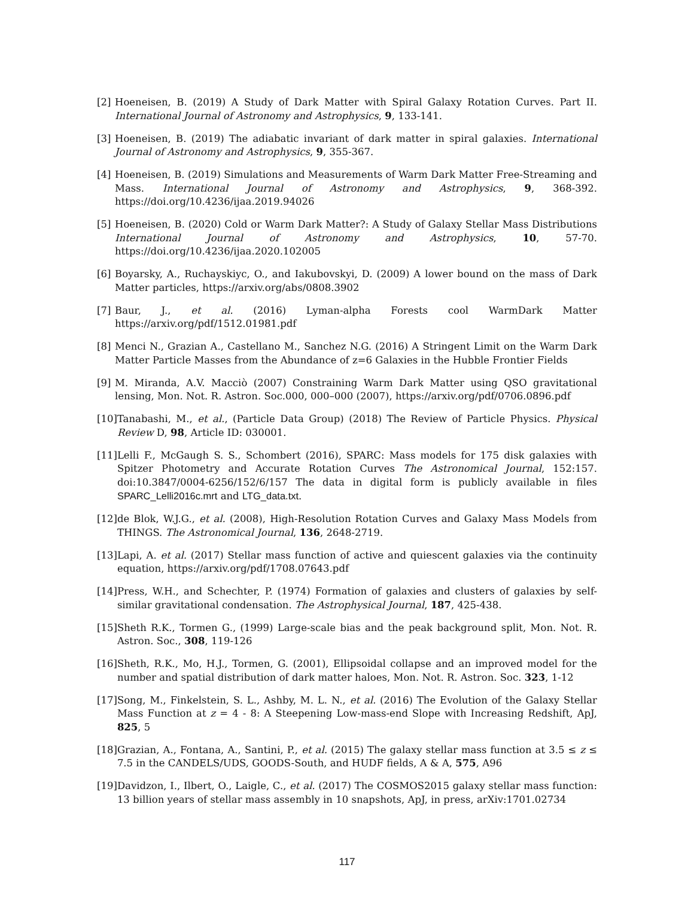[2] Hoeneisen, B. (2019) A Study of Dark Matter with Spiral Galaxy Rotation Curves. Part II. International Journal of Astronomy and Astrophysics, 9, 133-141.
[3] Hoeneisen, B. (2019) The adiabatic invariant of dark matter in spiral galaxies. International Journal of Astronomy and Astrophysics, 9, 355-367.
[4] Hoeneisen, B. (2019) Simulations and Measurements of Warm Dark Matter Free-Streaming and Mass. International Journal of Astronomy and Astrophysics, 9, 368-392. https://doi.org/10.4236/ijaa.2019.94026
[5] Hoeneisen, B. (2020) Cold or Warm Dark Matter?: A Study of Galaxy Stellar Mass Distributions International Journal of Astronomy and Astrophysics, 10, 57-70. https://doi.org/10.4236/ijaa.2020.102005
[6] Boyarsky, A., Ruchayskiyc, O., and Iakubovskyi, D. (2009) A lower bound on the mass of Dark Matter particles, https://arxiv.org/abs/0808.3902
[7] Baur, J., et al. (2016) Lyman-alpha Forests cool WarmDark Matter https://arxiv.org/pdf/1512.01981.pdf
[8] Menci N., Grazian A., Castellano M., Sanchez N.G. (2016) A Stringent Limit on the Warm Dark Matter Particle Masses from the Abundance of z=6 Galaxies in the Hubble Frontier Fields
[9] M. Miranda, A.V. Macciò (2007) Constraining Warm Dark Matter using QSO gravitational lensing, Mon. Not. R. Astron. Soc.000, 000–000 (2007), https://arxiv.org/pdf/0706.0896.pdf
[10] Tanabashi, M., et al., (Particle Data Group) (2018) The Review of Particle Physics. Physical Review D, 98, Article ID: 030001.
[11] Lelli F., McGaugh S. S., Schombert (2016), SPARC: Mass models for 175 disk galaxies with Spitzer Photometry and Accurate Rotation Curves The Astronomical Journal, 152:157. doi:10.3847/0004-6256/152/6/157 The data in digital form is publicly available in files SPARC_Lelli2016c.mrt and LTG_data.txt.
[12] de Blok, W.J.G., et al. (2008), High-Resolution Rotation Curves and Galaxy Mass Models from THINGS. The Astronomical Journal, 136, 2648-2719.
[13] Lapi, A. et al. (2017) Stellar mass function of active and quiescent galaxies via the continuity equation, https://arxiv.org/pdf/1708.07643.pdf
[14] Press, W.H., and Schechter, P. (1974) Formation of galaxies and clusters of galaxies by self-similar gravitational condensation. The Astrophysical Journal, 187, 425-438.
[15] Sheth R.K., Tormen G., (1999) Large-scale bias and the peak background split, Mon. Not. R. Astron. Soc., 308, 119-126
[16] Sheth, R.K., Mo, H.J., Tormen, G. (2001), Ellipsoidal collapse and an improved model for the number and spatial distribution of dark matter haloes, Mon. Not. R. Astron. Soc. 323, 1-12
[17] Song, M., Finkelstein, S. L., Ashby, M. L. N., et al. (2016) The Evolution of the Galaxy Stellar Mass Function at z = 4 - 8: A Steepening Low-mass-end Slope with Increasing Redshift, ApJ, 825, 5
[18] Grazian, A., Fontana, A., Santini, P., et al. (2015) The galaxy stellar mass function at 3.5 ≤ z ≤ 7.5 in the CANDELS/UDS, GOODS-South, and HUDF fields, A & A, 575, A96
[19] Davidzon, I., Ilbert, O., Laigle, C., et al. (2017) The COSMOS2015 galaxy stellar mass function: 13 billion years of stellar mass assembly in 10 snapshots, ApJ, in press, arXiv:1701.02734
117